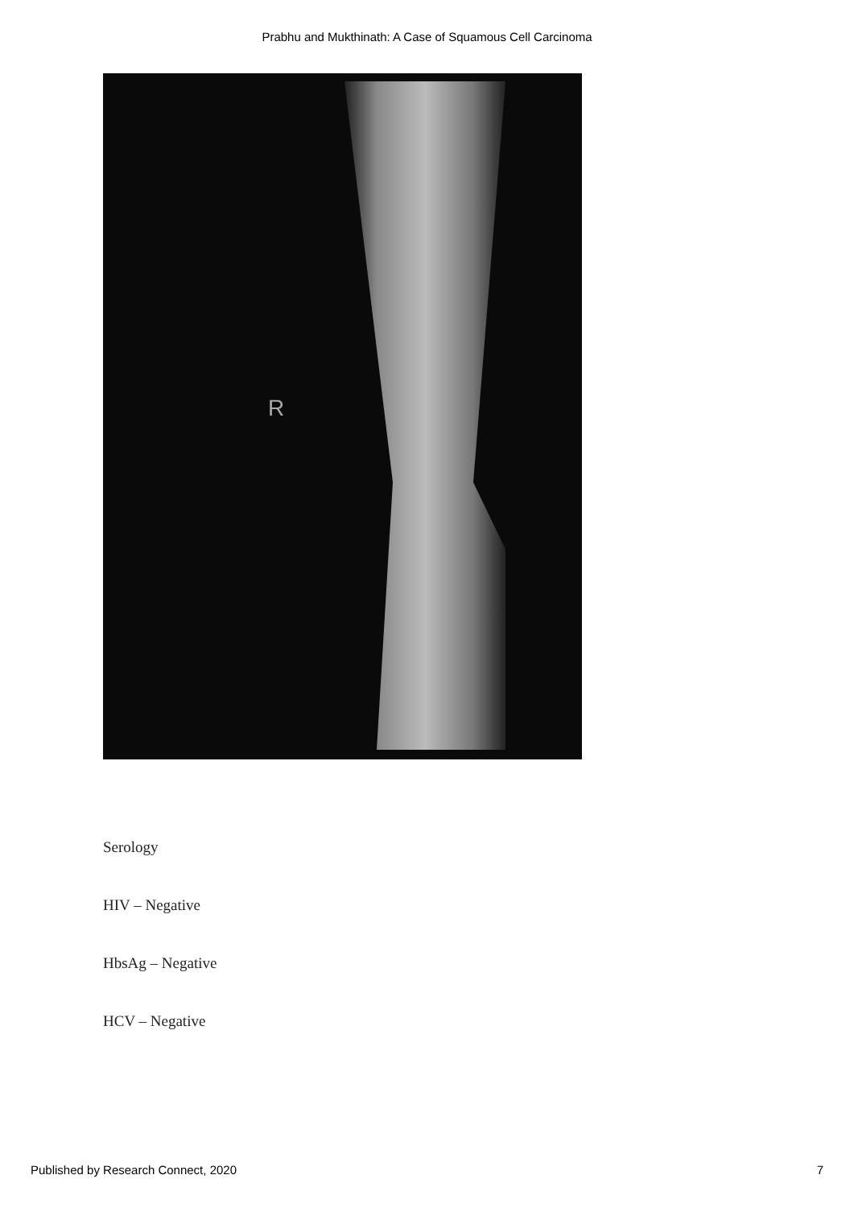Prabhu and Mukthinath: A Case of Squamous Cell Carcinoma
R
Serology
HIV – Negative
HbsAg – Negative
HCV – Negative
Published by Research Connect, 2020 7